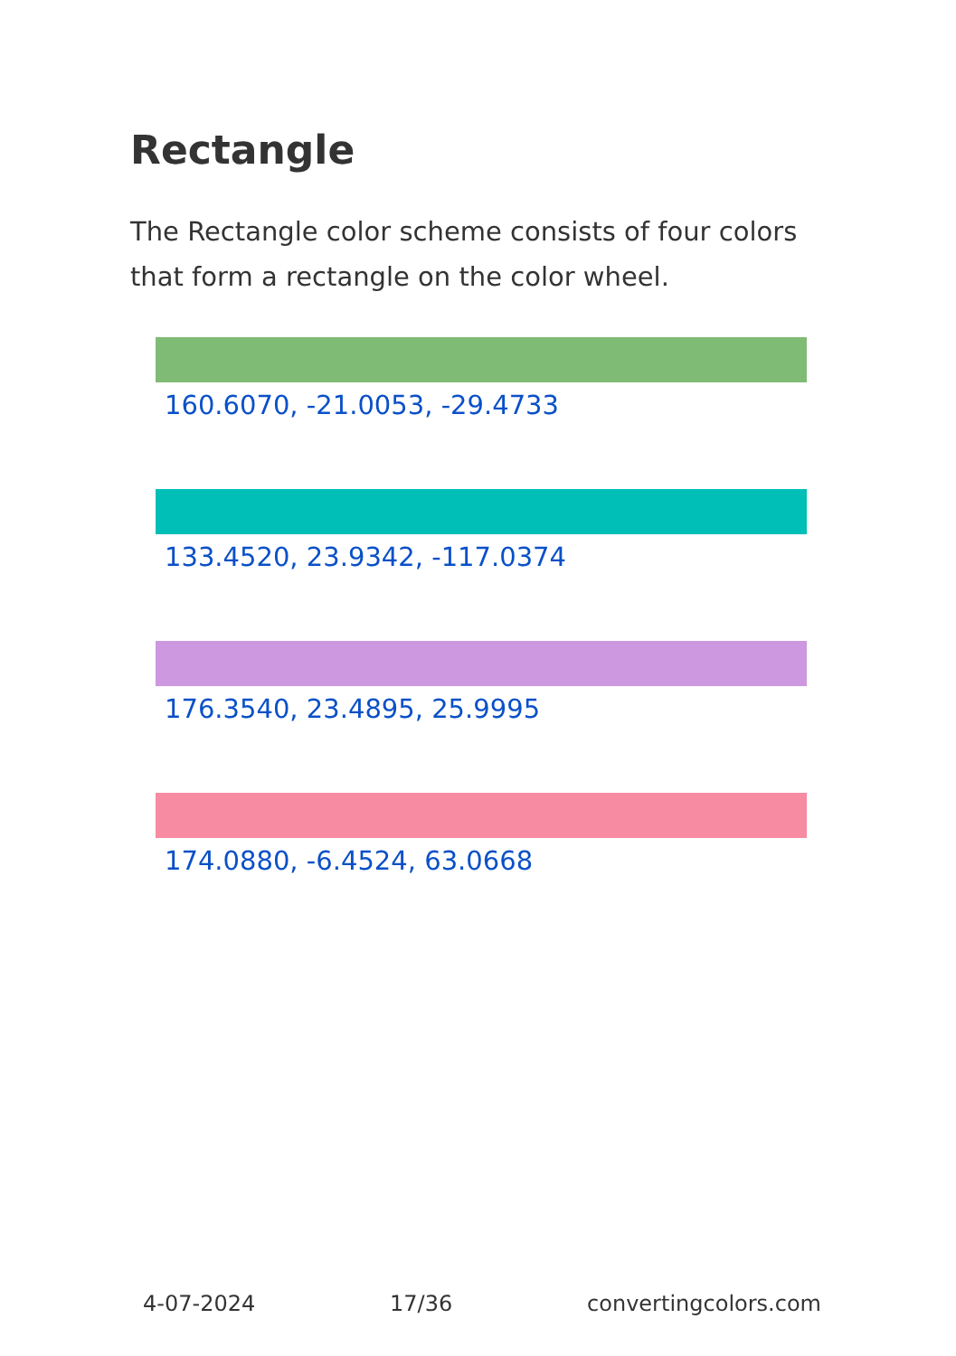Rectangle
The Rectangle color scheme consists of four colors that form a rectangle on the color wheel.
160.6070, -21.0053, -29.4733
133.4520, 23.9342, -117.0374
176.3540, 23.4895, 25.9995
174.0880, -6.4524, 63.0668
4-07-2024 17/36 convertingcolors.com